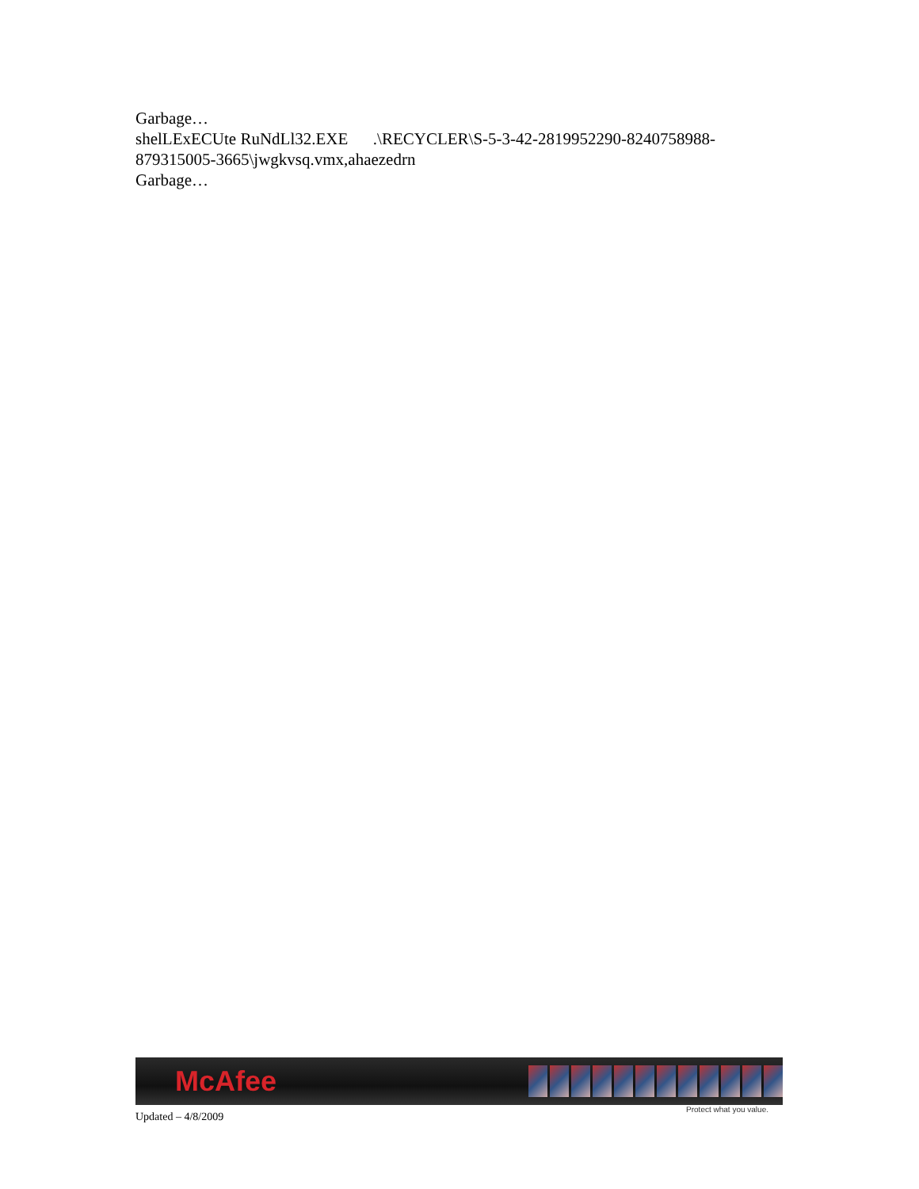Garbage…
shelLExECUte RuNdLl32.EXE .\RECYCLER\S-5-3-42-2819952290-8240758988-879315005-3665\jwgkvsq.vmx,ahaezedrn
Garbage…
McAfee
Protect what you value.
Updated – 4/8/2009